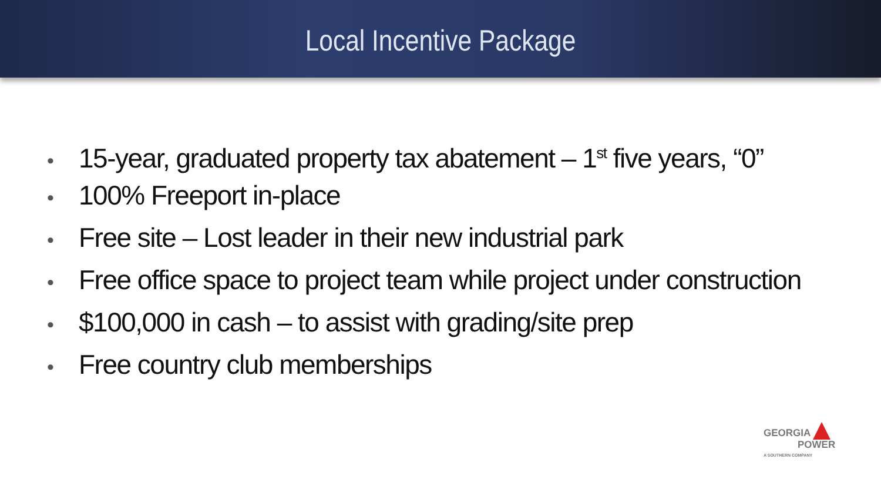Local Incentive Package
• 15-year, graduated property tax abatement – 1<sup>st</sup> five years, “0”
• 100% Freeport in-place
• Free site – Lost leader in their new industrial park
• Free office space to project team while project under construction
• $100,000 in cash – to assist with grading/site prep
• Free country club memberships
GEORGIA
POWER
A SOUTHERN COMPANY